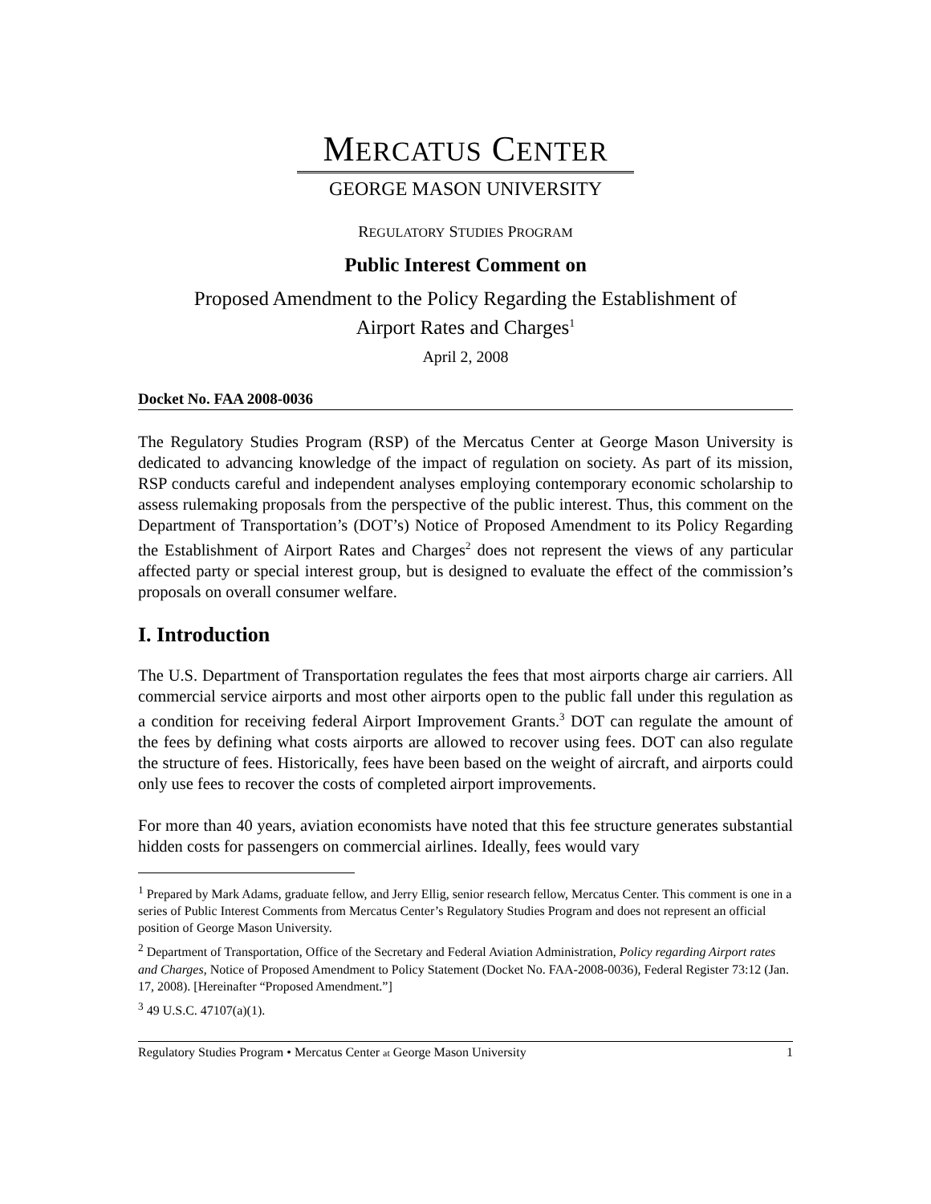MERCATUS CENTER
GEORGE MASON UNIVERSITY
REGULATORY STUDIES PROGRAM
Public Interest Comment on
Proposed Amendment to the Policy Regarding the Establishment of
Airport Rates and Charges<sup>1</sup>
April 2, 2008
Docket No. FAA 2008-0036
The Regulatory Studies Program (RSP) of the Mercatus Center at George Mason University is dedicated to advancing knowledge of the impact of regulation on society. As part of its mission, RSP conducts careful and independent analyses employing contemporary economic scholarship to assess rulemaking proposals from the perspective of the public interest. Thus, this comment on the Department of Transportation’s (DOT’s) Notice of Proposed Amendment to its Policy Regarding the Establishment of Airport Rates and Charges<sup>2</sup> does not represent the views of any particular affected party or special interest group, but is designed to evaluate the effect of the commission’s proposals on overall consumer welfare.
I. Introduction
The U.S. Department of Transportation regulates the fees that most airports charge air carriers. All commercial service airports and most other airports open to the public fall under this regulation as a condition for receiving federal Airport Improvement Grants.<sup>3</sup> DOT can regulate the amount of the fees by defining what costs airports are allowed to recover using fees. DOT can also regulate the structure of fees. Historically, fees have been based on the weight of aircraft, and airports could only use fees to recover the costs of completed airport improvements.
For more than 40 years, aviation economists have noted that this fee structure generates substantial hidden costs for passengers on commercial airlines. Ideally, fees would vary
<sup>1</sup> Prepared by Mark Adams, graduate fellow, and Jerry Ellig, senior research fellow, Mercatus Center. This comment is one in a series of Public Interest Comments from Mercatus Center’s Regulatory Studies Program and does not represent an official position of George Mason University.
<sup>2</sup> Department of Transportation, Office of the Secretary and Federal Aviation Administration, Policy regarding Airport rates and Charges, Notice of Proposed Amendment to Policy Statement (Docket No. FAA-2008-0036), Federal Register 73:12 (Jan. 17, 2008). [Hereinafter “Proposed Amendment.”]
<sup>3</sup> 49 U.S.C. 47107(a)(1).
Regulatory Studies Program • Mercatus Center at George Mason University 1